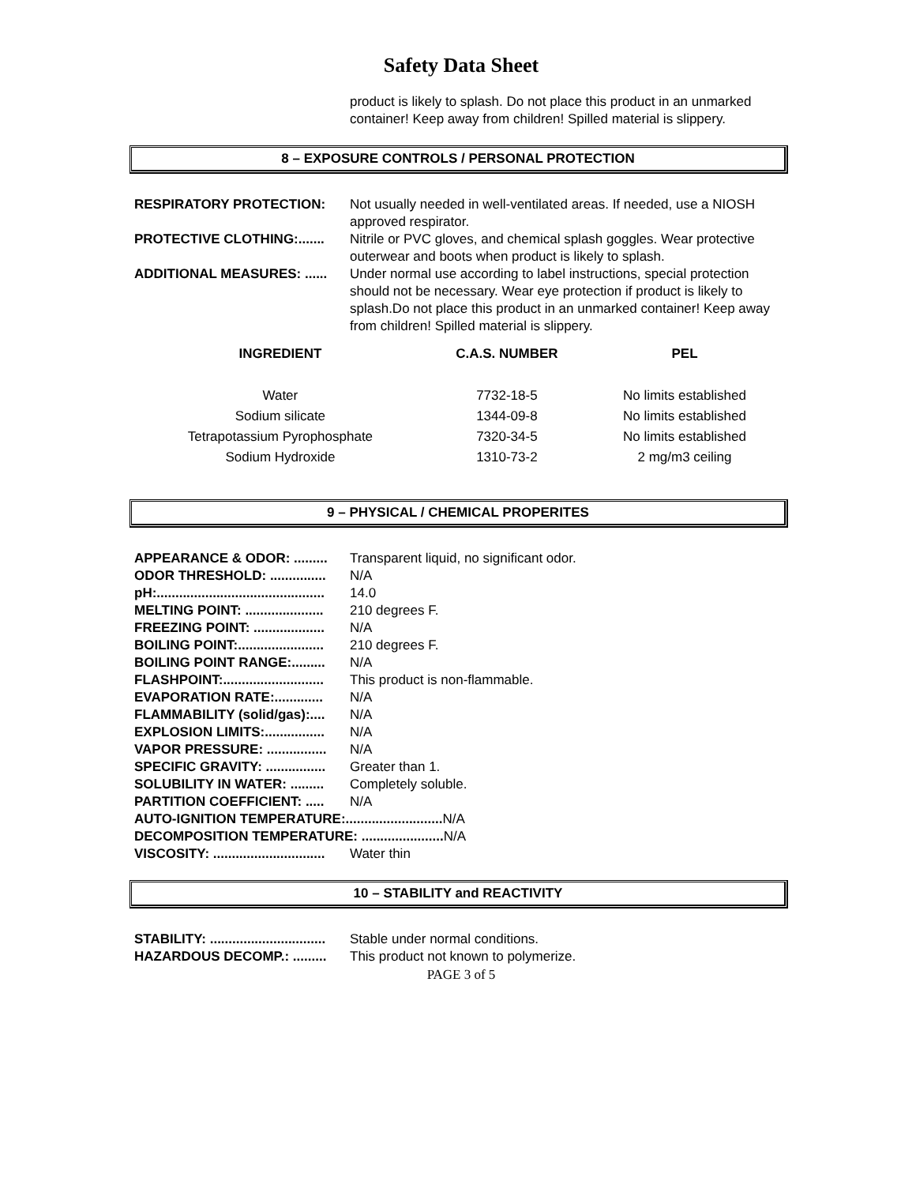Safety Data Sheet
product is likely to splash. Do not place this product in an unmarked container! Keep away from children! Spilled material is slippery.
8 – EXPOSURE CONTROLS / PERSONAL PROTECTION
RESPIRATORY PROTECTION: Not usually needed in well-ventilated areas. If needed, use a NIOSH approved respirator.
PROTECTIVE CLOTHING:....... Nitrile or PVC gloves, and chemical splash goggles. Wear protective outerwear and boots when product is likely to splash.
ADDITIONAL MEASURES: ...... Under normal use according to label instructions, special protection should not be necessary. Wear eye protection if product is likely to splash.Do not place this product in an unmarked container! Keep away from children! Spilled material is slippery.
| INGREDIENT | C.A.S. NUMBER | PEL |
| --- | --- | --- |
| Water | 7732-18-5 | No limits established |
| Sodium silicate | 1344-09-8 | No limits established |
| Tetrapotassium Pyrophosphate | 7320-34-5 | No limits established |
| Sodium Hydroxide | 1310-73-2 | 2 mg/m3 ceiling |
9 – PHYSICAL / CHEMICAL PROPERITES
APPEARANCE & ODOR: ......... Transparent liquid, no significant odor.
ODOR THRESHOLD: ............... N/A
pH:............................................. 14.0
MELTING POINT: ..................... 210 degrees F.
FREEZING POINT: ................... N/A
BOILING POINT:....................... 210 degrees F.
BOILING POINT RANGE:......... N/A
FLASHPOINT:........................... This product is non-flammable.
EVAPORATION RATE:............. N/A
FLAMMABILITY (solid/gas):.... N/A
EXPLOSION LIMITS:................ N/A
VAPOR PRESSURE: ................ N/A
SPECIFIC GRAVITY: ................ Greater than 1.
SOLUBILITY IN WATER: ......... Completely soluble.
PARTITION COEFFICIENT: ..... N/A
AUTO-IGNITION TEMPERATURE:.......................... N/A
DECOMPOSITION TEMPERATURE: ...................... N/A
VISCOSITY: .............................. Water thin
10 – STABILITY and REACTIVITY
STABILITY: ............................... Stable under normal conditions.
HAZARDOUS DECOMP.: ......... This product not known to polymerize.
PAGE 3 of 5